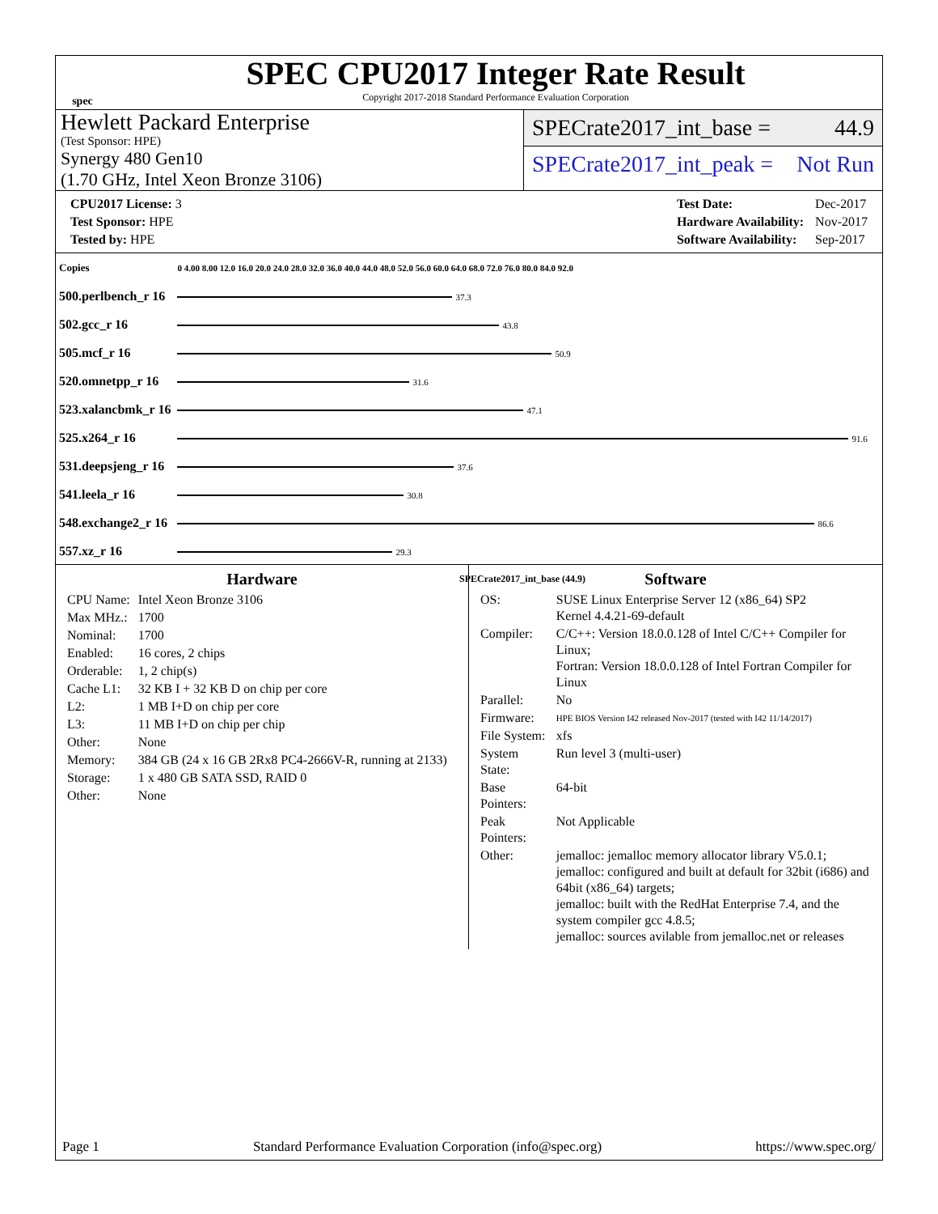spec
SPEC CPU2017 Integer Rate Result
Copyright 2017-2018 Standard Performance Evaluation Corporation
Hewlett Packard Enterprise
(Test Sponsor: HPE)
Synergy 480 Gen10
(1.70 GHz, Intel Xeon Bronze 3106)
SPECrate2017_int_base = 44.9
SPECrate2017_int_peak = Not Run
| CPU2017 License: 3 |
| Test Sponsor: HPE |
| Tested by: HPE |
| Test Date: | Dec-2017 |
| Hardware Availability: | Nov-2017 |
| Software Availability: | Sep-2017 |
| Copies | 0 4.00 8.00 12.0 16.0 20.0 24.0 28.0 32.0 36.0 40.0 44.0 48.0 52.0 56.0 60.0 64.0 68.0 72.0 76.0 80.0 84.0 92.0 |
| 500.perlbench_r 16 | 37.3 |
| 502.gcc_r 16 | 43.8 |
| 505.mcf_r 16 | 50.9 |
| 520.omnetpp_r 16 | 31.6 |
| 523.xalancbmk_r 16 | 47.1 |
| 525.x264_r 16 | 91.6 |
| 531.deepsjeng_r 16 | 37.6 |
| 541.leela_r 16 | 30.8 |
| 548.exchange2_r 16 | 86.6 |
| 557.xz_r 16 | 29.3 |
| | SPECrate2017_int_base (44.9) |
Hardware
| CPU Name: | Intel Xeon Bronze 3106 |
| Max MHz.: | 1700 |
| Nominal: | 1700 |
| Enabled: | 16 cores, 2 chips |
| Orderable: | 1, 2 chip(s) |
| Cache L1: | 32 KB I + 32 KB D on chip per core |
| L2: | 1 MB I+D on chip per core |
| L3: | 11 MB I+D on chip per chip |
| Other: | None |
| Memory: | 384 GB (24 x 16 GB 2Rx8 PC4-2666V-R, running at 2133) |
| Storage: | 1 x 480 GB SATA SSD, RAID 0 |
| Other: | None |
Software
| OS: | SUSE Linux Enterprise Server 12 (x86_64) SP2 Kernel 4.4.21-69-default |
| Compiler: | C/C++: Version 18.0.0.128 of Intel C/C++ Compiler for Linux; Fortran: Version 18.0.0.128 of Intel Fortran Compiler for Linux |
| Parallel: | No |
| Firmware: | HPE BIOS Version I42 released Nov-2017 (tested with I42 11/14/2017) |
| File System: | xfs |
| System State: | Run level 3 (multi-user) |
| Base Pointers: | 64-bit |
| Peak Pointers: | Not Applicable |
| Other: | jemalloc: jemalloc memory allocator library V5.0.1; jemalloc: configured and built at default for 32bit (i686) and 64bit (x86_64) targets; jemalloc: built with the RedHat Enterprise 7.4, and the system compiler gcc 4.8.5; jemalloc: sources avilable from jemalloc.net or releases |
Page 1 Standard Performance Evaluation Corporation (info@spec.org) https://www.spec.org/